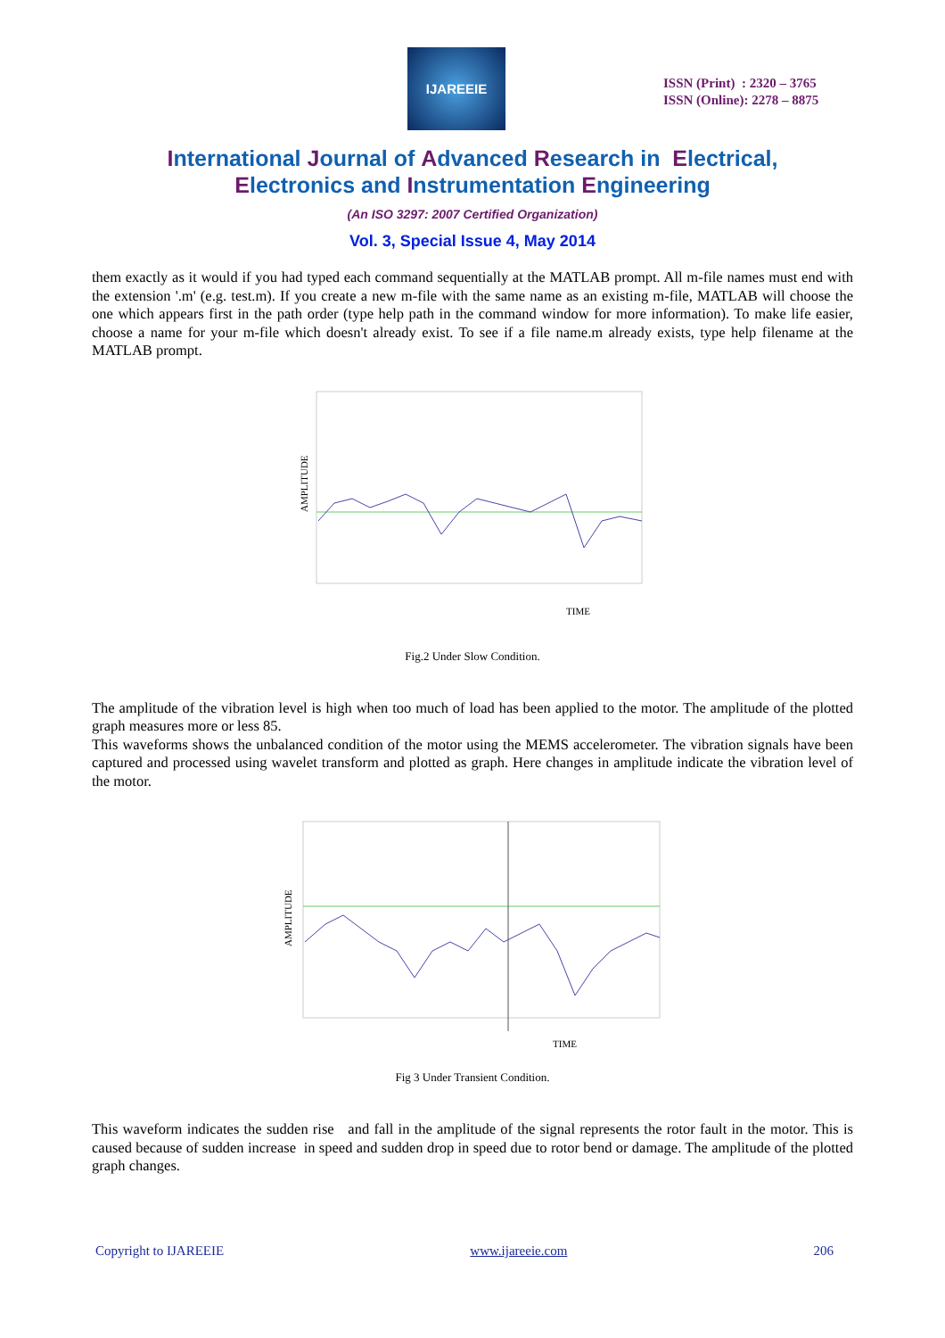IJAREEIE
ISSN (Print) : 2320 – 3765
ISSN (Online): 2278 – 8875
International Journal of Advanced Research in Electrical,
Electronics and Instrumentation Engineering
(An ISO 3297: 2007 Certified Organization)
Vol. 3, Special Issue 4, May 2014
them exactly as it would if you had typed each command sequentially at the MATLAB prompt. All m-file names must end with the extension '.m' (e.g. test.m). If you create a new m-file with the same name as an existing m-file, MATLAB will choose the one which appears first in the path order (type help path in the command window for more information). To make life easier, choose a name for your m-file which doesn't already exist. To see if a file name.m already exists, type help filename at the MATLAB prompt.
AMPLITUDE
TIME
Fig.2 Under Slow Condition.
The amplitude of the vibration level is high when too much of load has been applied to the motor. The amplitude of the plotted graph measures more or less 85.
This waveforms shows the unbalanced condition of the motor using the MEMS accelerometer. The vibration signals have been captured and processed using wavelet transform and plotted as graph. Here changes in amplitude indicate the vibration level of the motor.
AMPLITUDE
TIME
Fig 3 Under Transient Condition.
This waveform indicates the sudden rise and fall in the amplitude of the signal represents the rotor fault in the motor. This is caused because of sudden increase in speed and sudden drop in speed due to rotor bend or damage. The amplitude of the plotted graph changes.
Copyright to IJAREEIE www.ijareeie.com 206